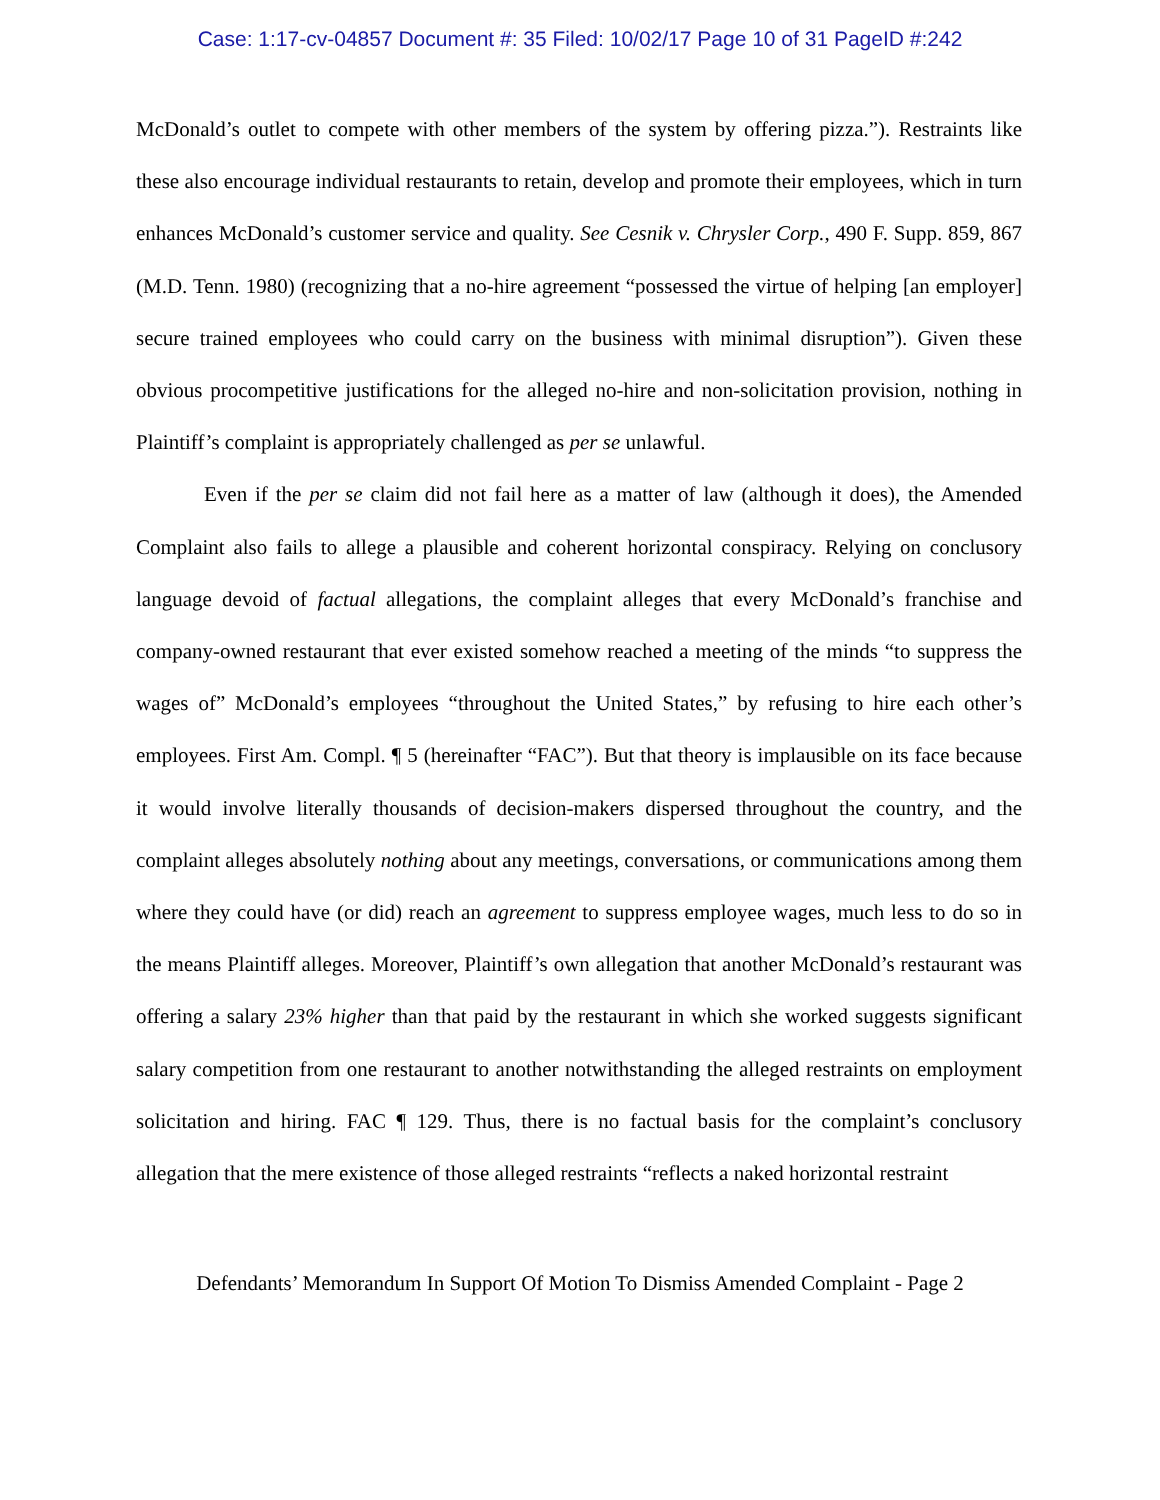Case: 1:17-cv-04857 Document #: 35 Filed: 10/02/17 Page 10 of 31 PageID #:242
McDonald’s outlet to compete with other members of the system by offering pizza.”). Restraints like these also encourage individual restaurants to retain, develop and promote their employees, which in turn enhances McDonald’s customer service and quality. See Cesnik v. Chrysler Corp., 490 F. Supp. 859, 867 (M.D. Tenn. 1980) (recognizing that a no-hire agreement “possessed the virtue of helping [an employer] secure trained employees who could carry on the business with minimal disruption”). Given these obvious procompetitive justifications for the alleged no-hire and non-solicitation provision, nothing in Plaintiff’s complaint is appropriately challenged as per se unlawful.
Even if the per se claim did not fail here as a matter of law (although it does), the Amended Complaint also fails to allege a plausible and coherent horizontal conspiracy. Relying on conclusory language devoid of factual allegations, the complaint alleges that every McDonald’s franchise and company-owned restaurant that ever existed somehow reached a meeting of the minds “to suppress the wages of” McDonald’s employees “throughout the United States,” by refusing to hire each other’s employees. First Am. Compl. ¶ 5 (hereinafter “FAC”). But that theory is implausible on its face because it would involve literally thousands of decision-makers dispersed throughout the country, and the complaint alleges absolutely nothing about any meetings, conversations, or communications among them where they could have (or did) reach an agreement to suppress employee wages, much less to do so in the means Plaintiff alleges. Moreover, Plaintiff’s own allegation that another McDonald’s restaurant was offering a salary 23% higher than that paid by the restaurant in which she worked suggests significant salary competition from one restaurant to another notwithstanding the alleged restraints on employment solicitation and hiring. FAC ¶ 129. Thus, there is no factual basis for the complaint’s conclusory allegation that the mere existence of those alleged restraints “reflects a naked horizontal restraint
Defendants’ Memorandum In Support Of Motion To Dismiss Amended Complaint - Page 2